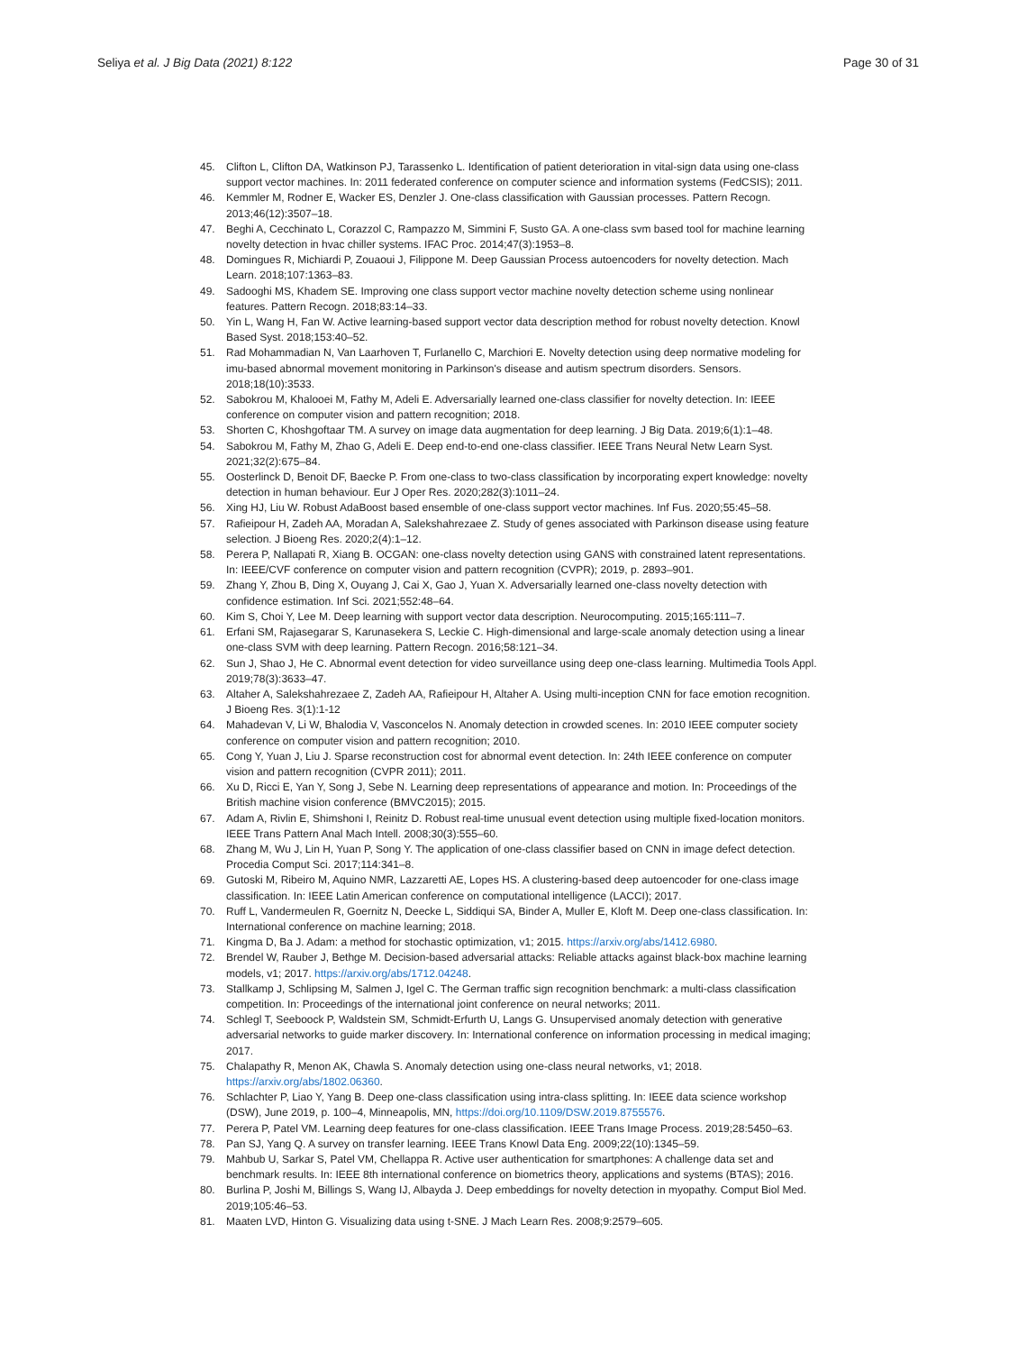Seliya et al. J Big Data (2021) 8:122
Page 30 of 31
45. Clifton L, Clifton DA, Watkinson PJ, Tarassenko L. Identification of patient deterioration in vital-sign data using one-class support vector machines. In: 2011 federated conference on computer science and information systems (FedCSIS); 2011.
46. Kemmler M, Rodner E, Wacker ES, Denzler J. One-class classification with Gaussian processes. Pattern Recogn. 2013;46(12):3507–18.
47. Beghi A, Cecchinato L, Corazzol C, Rampazzo M, Simmini F, Susto GA. A one-class svm based tool for machine learning novelty detection in hvac chiller systems. IFAC Proc. 2014;47(3):1953–8.
48. Domingues R, Michiardi P, Zouaoui J, Filippone M. Deep Gaussian Process autoencoders for novelty detection. Mach Learn. 2018;107:1363–83.
49. Sadooghi MS, Khadem SE. Improving one class support vector machine novelty detection scheme using nonlinear features. Pattern Recogn. 2018;83:14–33.
50. Yin L, Wang H, Fan W. Active learning-based support vector data description method for robust novelty detection. Knowl Based Syst. 2018;153:40–52.
51. Rad Mohammadian N, Van Laarhoven T, Furlanello C, Marchiori E. Novelty detection using deep normative modeling for imu-based abnormal movement monitoring in Parkinson's disease and autism spectrum disorders. Sensors. 2018;18(10):3533.
52. Sabokrou M, Khalooei M, Fathy M, Adeli E. Adversarially learned one-class classifier for novelty detection. In: IEEE conference on computer vision and pattern recognition; 2018.
53. Shorten C, Khoshgoftaar TM. A survey on image data augmentation for deep learning. J Big Data. 2019;6(1):1–48.
54. Sabokrou M, Fathy M, Zhao G, Adeli E. Deep end-to-end one-class classifier. IEEE Trans Neural Netw Learn Syst. 2021;32(2):675–84.
55. Oosterlinck D, Benoit DF, Baecke P. From one-class to two-class classification by incorporating expert knowledge: novelty detection in human behaviour. Eur J Oper Res. 2020;282(3):1011–24.
56. Xing HJ, Liu W. Robust AdaBoost based ensemble of one-class support vector machines. Inf Fus. 2020;55:45–58.
57. Rafieipour H, Zadeh AA, Moradan A, Salekshahrezaee Z. Study of genes associated with Parkinson disease using feature selection. J Bioeng Res. 2020;2(4):1–12.
58. Perera P, Nallapati R, Xiang B. OCGAN: one-class novelty detection using GANS with constrained latent representations. In: IEEE/CVF conference on computer vision and pattern recognition (CVPR); 2019, p. 2893–901.
59. Zhang Y, Zhou B, Ding X, Ouyang J, Cai X, Gao J, Yuan X. Adversarially learned one-class novelty detection with confidence estimation. Inf Sci. 2021;552:48–64.
60. Kim S, Choi Y, Lee M. Deep learning with support vector data description. Neurocomputing. 2015;165:111–7.
61. Erfani SM, Rajasegarar S, Karunasekera S, Leckie C. High-dimensional and large-scale anomaly detection using a linear one-class SVM with deep learning. Pattern Recogn. 2016;58:121–34.
62. Sun J, Shao J, He C. Abnormal event detection for video surveillance using deep one-class learning. Multimedia Tools Appl. 2019;78(3):3633–47.
63. Altaher A, Salekshahrezaee Z, Zadeh AA, Rafieipour H, Altaher A. Using multi-inception CNN for face emotion recognition. J Bioeng Res. 3(1):1-12
64. Mahadevan V, Li W, Bhalodia V, Vasconcelos N. Anomaly detection in crowded scenes. In: 2010 IEEE computer society conference on computer vision and pattern recognition; 2010.
65. Cong Y, Yuan J, Liu J. Sparse reconstruction cost for abnormal event detection. In: 24th IEEE conference on computer vision and pattern recognition (CVPR 2011); 2011.
66. Xu D, Ricci E, Yan Y, Song J, Sebe N. Learning deep representations of appearance and motion. In: Proceedings of the British machine vision conference (BMVC2015); 2015.
67. Adam A, Rivlin E, Shimshoni I, Reinitz D. Robust real-time unusual event detection using multiple fixed-location monitors. IEEE Trans Pattern Anal Mach Intell. 2008;30(3):555–60.
68. Zhang M, Wu J, Lin H, Yuan P, Song Y. The application of one-class classifier based on CNN in image defect detection. Procedia Comput Sci. 2017;114:341–8.
69. Gutoski M, Ribeiro M, Aquino NMR, Lazzaretti AE, Lopes HS. A clustering-based deep autoencoder for one-class image classification. In: IEEE Latin American conference on computational intelligence (LACCI); 2017.
70. Ruff L, Vandermeulen R, Goernitz N, Deecke L, Siddiqui SA, Binder A, Muller E, Kloft M. Deep one-class classification. In: International conference on machine learning; 2018.
71. Kingma D, Ba J. Adam: a method for stochastic optimization, v1; 2015. https://arxiv.org/abs/1412.6980.
72. Brendel W, Rauber J, Bethge M. Decision-based adversarial attacks: Reliable attacks against black-box machine learning models, v1; 2017. https://arxiv.org/abs/1712.04248.
73. Stallkamp J, Schlipsing M, Salmen J, Igel C. The German traffic sign recognition benchmark: a multi-class classification competition. In: Proceedings of the international joint conference on neural networks; 2011.
74. Schlegl T, Seeboock P, Waldstein SM, Schmidt-Erfurth U, Langs G. Unsupervised anomaly detection with generative adversarial networks to guide marker discovery. In: International conference on information processing in medical imaging; 2017.
75. Chalapathy R, Menon AK, Chawla S. Anomaly detection using one-class neural networks, v1; 2018. https://arxiv.org/abs/1802.06360.
76. Schlachter P, Liao Y, Yang B. Deep one-class classification using intra-class splitting. In: IEEE data science workshop (DSW), June 2019, p. 100–4, Minneapolis, MN, https://doi.org/10.1109/DSW.2019.8755576.
77. Perera P, Patel VM. Learning deep features for one-class classification. IEEE Trans Image Process. 2019;28:5450–63.
78. Pan SJ, Yang Q. A survey on transfer learning. IEEE Trans Knowl Data Eng. 2009;22(10):1345–59.
79. Mahbub U, Sarkar S, Patel VM, Chellappa R. Active user authentication for smartphones: A challenge data set and benchmark results. In: IEEE 8th international conference on biometrics theory, applications and systems (BTAS); 2016.
80. Burlina P, Joshi M, Billings S, Wang IJ, Albayda J. Deep embeddings for novelty detection in myopathy. Comput Biol Med. 2019;105:46–53.
81. Maaten LVD, Hinton G. Visualizing data using t-SNE. J Mach Learn Res. 2008;9:2579–605.